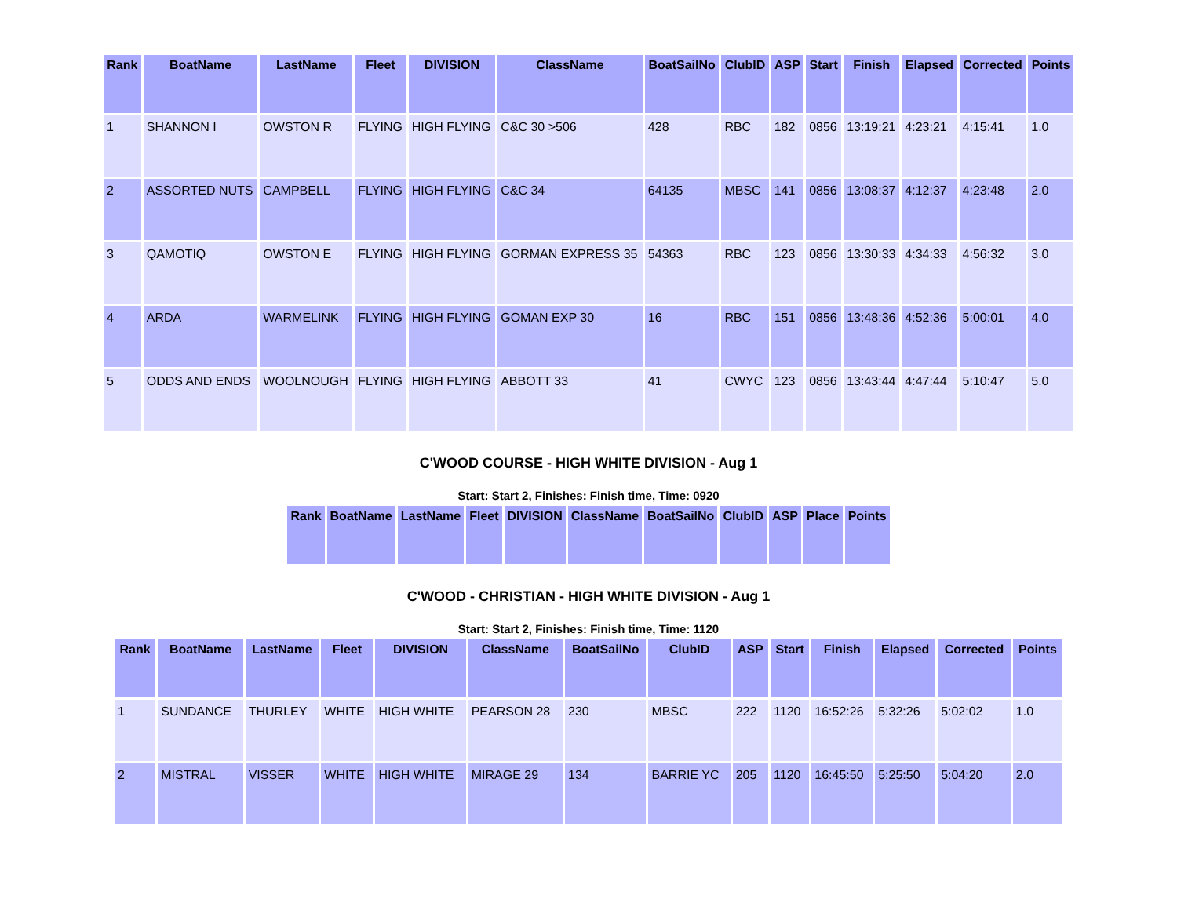| Rank | BoatName | LastName | Fleet | DIVISION | ClassName | BoatSailNo | ClubID | ASP | Start | Finish | Elapsed | Corrected | Points |
| --- | --- | --- | --- | --- | --- | --- | --- | --- | --- | --- | --- | --- | --- |
| 1 | SHANNON I | OWSTON R | FLYING | HIGH FLYING | C&C 30 >506 | 428 | RBC | 182 | 0856 | 13:19:21 | 4:23:21 | 4:15:41 | 1.0 |
| 2 | ASSORTED NUTS | CAMPBELL | FLYING | HIGH FLYING | C&C 34 | 64135 | MBSC | 141 | 0856 | 13:08:37 | 4:12:37 | 4:23:48 | 2.0 |
| 3 | QAMOTIQ | OWSTON E | FLYING | HIGH FLYING | GORMAN EXPRESS 35 | 54363 | RBC | 123 | 0856 | 13:30:33 | 4:34:33 | 4:56:32 | 3.0 |
| 4 | ARDA | WARMELINK | FLYING | HIGH FLYING | GOMAN EXP 30 | 16 | RBC | 151 | 0856 | 13:48:36 | 4:52:36 | 5:00:01 | 4.0 |
| 5 | ODDS AND ENDS | WOOLNOUGH | FLYING | HIGH FLYING | ABBOTT 33 | 41 | CWYC | 123 | 0856 | 13:43:44 | 4:47:44 | 5:10:47 | 5.0 |
C'WOOD COURSE - HIGH WHITE DIVISION - Aug 1
Start: Start 2, Finishes: Finish time, Time: 0920
| Rank | BoatName | LastName | Fleet | DIVISION | ClassName | BoatSailNo | ClubID | ASP | Place | Points |
| --- | --- | --- | --- | --- | --- | --- | --- | --- | --- | --- |
C'WOOD - CHRISTIAN - HIGH WHITE DIVISION - Aug 1
Start: Start 2, Finishes: Finish time, Time: 1120
| Rank | BoatName | LastName | Fleet | DIVISION | ClassName | BoatSailNo | ClubID | ASP | Start | Finish | Elapsed | Corrected | Points |
| --- | --- | --- | --- | --- | --- | --- | --- | --- | --- | --- | --- | --- | --- |
| 1 | SUNDANCE | THURLEY | WHITE | HIGH WHITE | PEARSON 28 | 230 | MBSC | 222 | 1120 | 16:52:26 | 5:32:26 | 5:02:02 | 1.0 |
| 2 | MISTRAL | VISSER | WHITE | HIGH WHITE | MIRAGE 29 | 134 | BARRIE YC | 205 | 1120 | 16:45:50 | 5:25:50 | 5:04:20 | 2.0 |